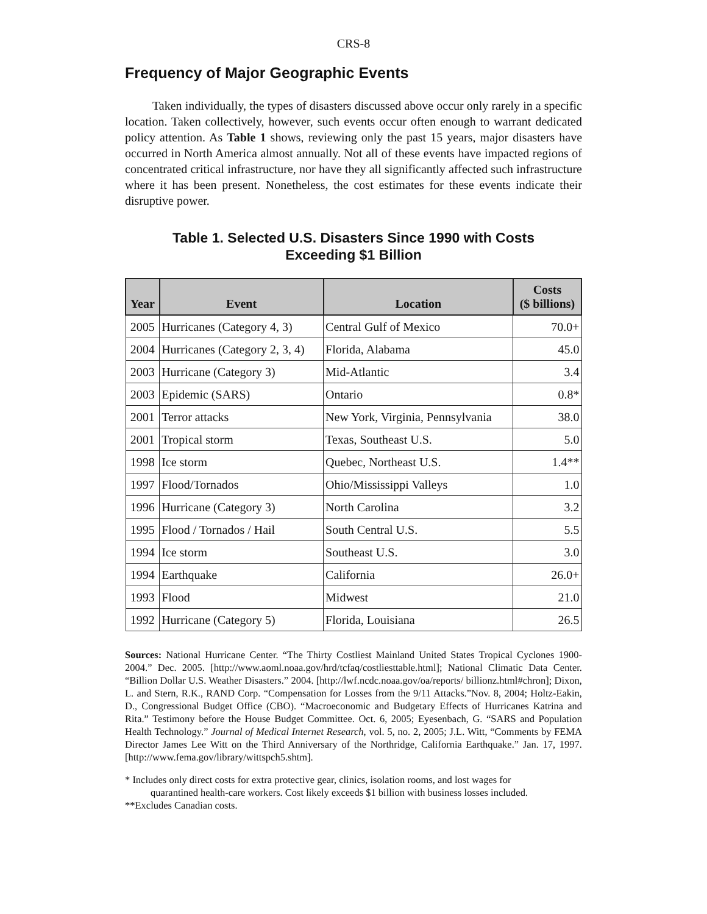CRS-8
Frequency of Major Geographic Events
Taken individually, the types of disasters discussed above occur only rarely in a specific location. Taken collectively, however, such events occur often enough to warrant dedicated policy attention. As Table 1 shows, reviewing only the past 15 years, major disasters have occurred in North America almost annually. Not all of these events have impacted regions of concentrated critical infrastructure, nor have they all significantly affected such infrastructure where it has been present. Nonetheless, the cost estimates for these events indicate their disruptive power.
Table 1. Selected U.S. Disasters Since 1990 with Costs
Exceeding $1 Billion
| Year | Event | Location | Costs ($ billions) |
| --- | --- | --- | --- |
| 2005 | Hurricanes (Category 4, 3) | Central Gulf of Mexico | 70.0+ |
| 2004 | Hurricanes (Category 2, 3, 4) | Florida, Alabama | 45.0 |
| 2003 | Hurricane (Category 3) | Mid-Atlantic | 3.4 |
| 2003 | Epidemic (SARS) | Ontario | 0.8* |
| 2001 | Terror attacks | New York, Virginia, Pennsylvania | 38.0 |
| 2001 | Tropical storm | Texas, Southeast U.S. | 5.0 |
| 1998 | Ice storm | Quebec, Northeast U.S. | 1.4** |
| 1997 | Flood/Tornados | Ohio/Mississippi Valleys | 1.0 |
| 1996 | Hurricane (Category 3) | North Carolina | 3.2 |
| 1995 | Flood / Tornados / Hail | South Central U.S. | 5.5 |
| 1994 | Ice storm | Southeast U.S. | 3.0 |
| 1994 | Earthquake | California | 26.0+ |
| 1993 | Flood | Midwest | 21.0 |
| 1992 | Hurricane (Category 5) | Florida, Louisiana | 26.5 |
Sources: National Hurricane Center. “The Thirty Costliest Mainland United States Tropical Cyclones 1900-2004.” Dec. 2005. [http://www.aoml.noaa.gov/hrd/tcfaq/costliesttable.html]; National Climatic Data Center. “Billion Dollar U.S. Weather Disasters.” 2004. [http://lwf.ncdc.noaa.gov/oa/reports/ billionz.html#chron]; Dixon, L. and Stern, R.K., RAND Corp. “Compensation for Losses from the 9/11 Attacks.”Nov. 8, 2004; Holtz-Eakin, D., Congressional Budget Office (CBO). “Macroeconomic and Budgetary Effects of Hurricanes Katrina and Rita.” Testimony before the House Budget Committee. Oct. 6, 2005; Eyesenbach, G. “SARS and Population Health Technology.” Journal of Medical Internet Research, vol. 5, no. 2, 2005; J.L. Witt, “Comments by FEMA Director James Lee Witt on the Third Anniversary of the Northridge, California Earthquake.” Jan. 17, 1997. [http://www.fema.gov/library/wittspch5.shtm].
* Includes only direct costs for extra protective gear, clinics, isolation rooms, and lost wages for
quarantined health-care workers. Cost likely exceeds $1 billion with business losses included.
**Excludes Canadian costs.